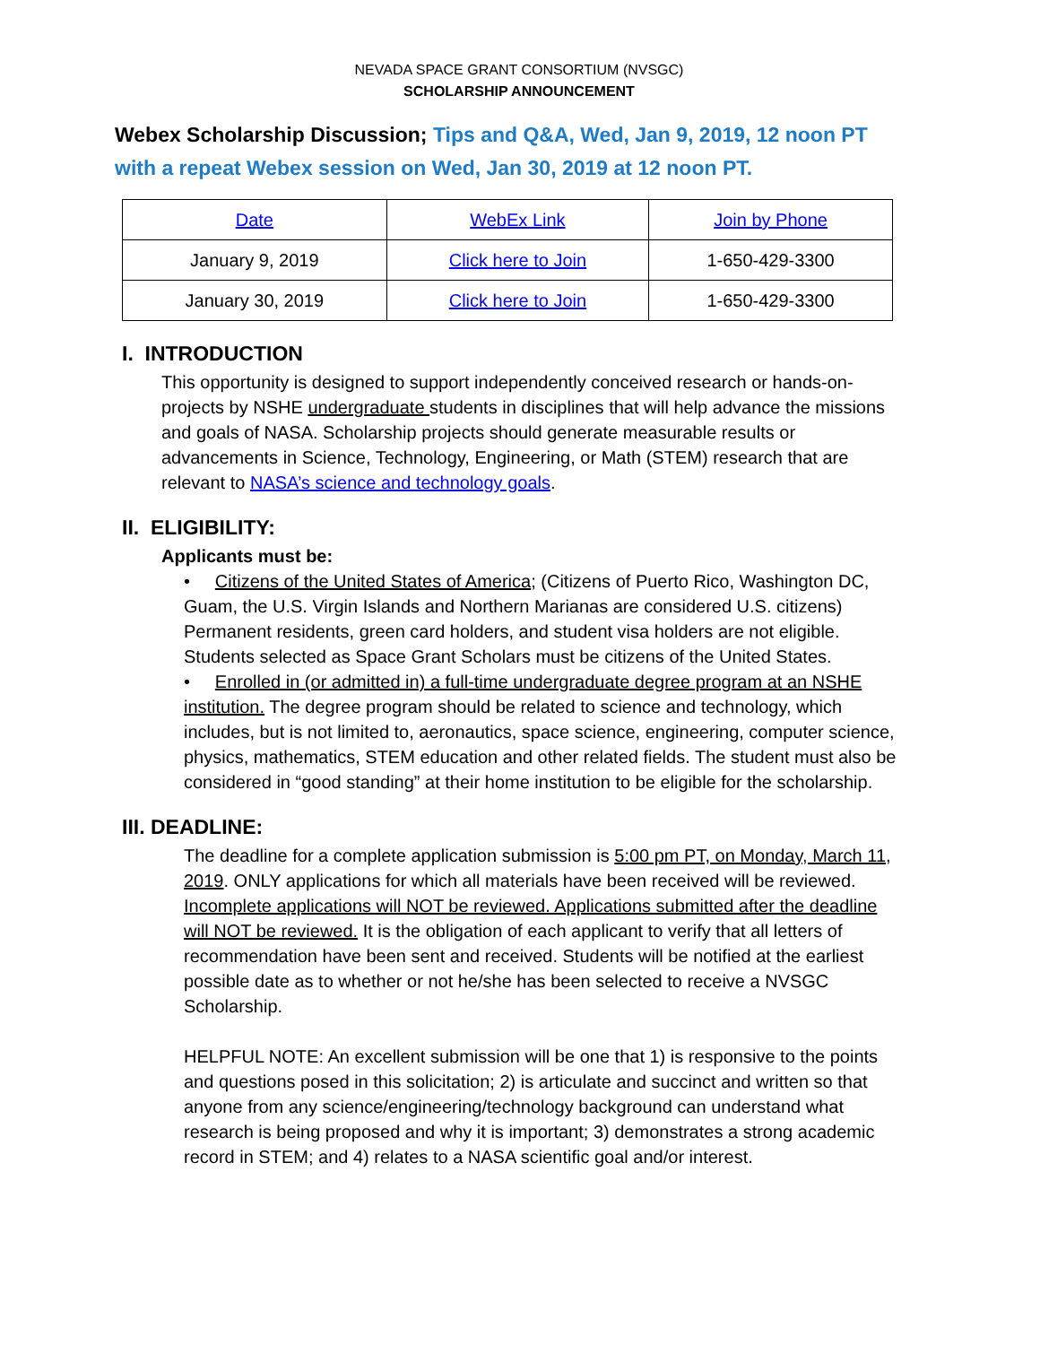NEVADA SPACE GRANT CONSORTIUM (NVSGC)
SCHOLARSHIP ANNOUNCEMENT
Webex Scholarship Discussion; Tips and Q&A, Wed, Jan 9, 2019, 12 noon PT with a repeat Webex session on Wed, Jan 30, 2019 at 12 noon PT.
| Date | WebEx Link | Join by Phone |
| January 9, 2019 | Click here to Join | 1-650-429-3300 |
| January 30, 2019 | Click here to Join | 1-650-429-3300 |
I. INTRODUCTION
This opportunity is designed to support independently conceived research or hands-on-projects by NSHE undergraduate students in disciplines that will help advance the missions and goals of NASA. Scholarship projects should generate measurable results or advancements in Science, Technology, Engineering, or Math (STEM) research that are relevant to NASA’s science and technology goals.
II. ELIGIBILITY:
Applicants must be:
• Citizens of the United States of America; (Citizens of Puerto Rico, Washington DC, Guam, the U.S. Virgin Islands and Northern Marianas are considered U.S. citizens) Permanent residents, green card holders, and student visa holders are not eligible. Students selected as Space Grant Scholars must be citizens of the United States.
• Enrolled in (or admitted in) a full-time undergraduate degree program at an NSHE institution. The degree program should be related to science and technology, which includes, but is not limited to, aeronautics, space science, engineering, computer science, physics, mathematics, STEM education and other related fields. The student must also be considered in “good standing” at their home institution to be eligible for the scholarship.
III. DEADLINE:
The deadline for a complete application submission is 5:00 pm PT, on Monday, March 11, 2019. ONLY applications for which all materials have been received will be reviewed. Incomplete applications will NOT be reviewed. Applications submitted after the deadline will NOT be reviewed. It is the obligation of each applicant to verify that all letters of recommendation have been sent and received. Students will be notified at the earliest possible date as to whether or not he/she has been selected to receive a NVSGC Scholarship.
HELPFUL NOTE: An excellent submission will be one that 1) is responsive to the points and questions posed in this solicitation; 2) is articulate and succinct and written so that anyone from any science/engineering/technology background can understand what research is being proposed and why it is important; 3) demonstrates a strong academic record in STEM; and 4) relates to a NASA scientific goal and/or interest.